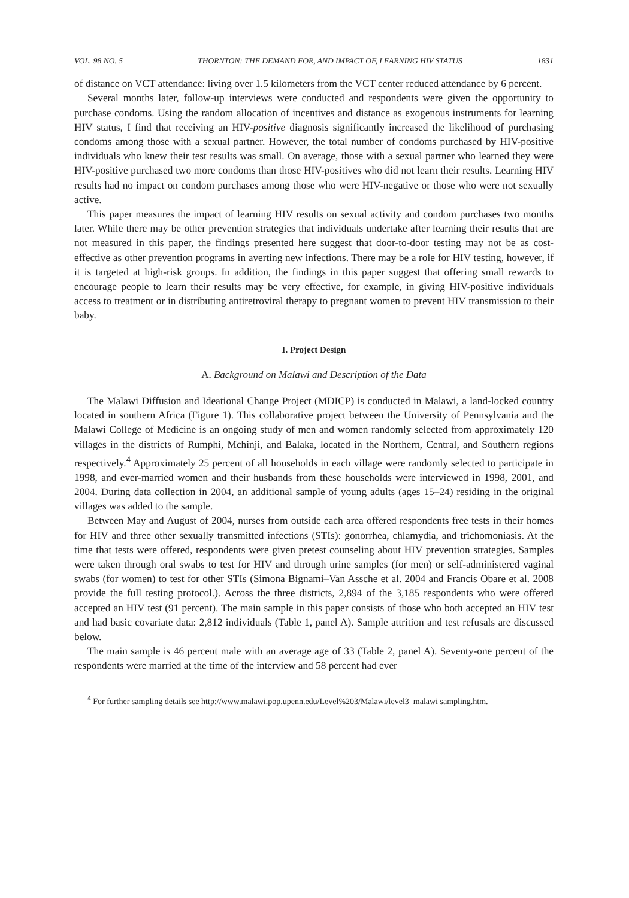VOL. 98 NO. 5 THORNTON: THE DEMAND FOR, AND IMPACT OF, LEARNING HIV STATUS 1831
of distance on VCT attendance: living over 1.5 kilometers from the VCT center reduced attendance by 6 percent.
Several months later, follow-up interviews were conducted and respondents were given the opportunity to purchase condoms. Using the random allocation of incentives and distance as exogenous instruments for learning HIV status, I find that receiving an HIV-positive diagnosis significantly increased the likelihood of purchasing condoms among those with a sexual partner. However, the total number of condoms purchased by HIV-positive individuals who knew their test results was small. On average, those with a sexual partner who learned they were HIV-positive purchased two more condoms than those HIV-positives who did not learn their results. Learning HIV results had no impact on condom purchases among those who were HIV-negative or those who were not sexually active.
This paper measures the impact of learning HIV results on sexual activity and condom purchases two months later. While there may be other prevention strategies that individuals undertake after learning their results that are not measured in this paper, the findings presented here suggest that door-to-door testing may not be as cost-effective as other prevention programs in averting new infections. There may be a role for HIV testing, however, if it is targeted at high-risk groups. In addition, the findings in this paper suggest that offering small rewards to encourage people to learn their results may be very effective, for example, in giving HIV-positive individuals access to treatment or in distributing antiretroviral therapy to pregnant women to prevent HIV transmission to their baby.
I. Project Design
A. Background on Malawi and Description of the Data
The Malawi Diffusion and Ideational Change Project (MDICP) is conducted in Malawi, a land-locked country located in southern Africa (Figure 1). This collaborative project between the University of Pennsylvania and the Malawi College of Medicine is an ongoing study of men and women randomly selected from approximately 120 villages in the districts of Rumphi, Mchinji, and Balaka, located in the Northern, Central, and Southern regions respectively.<sup>4</sup> Approximately 25 percent of all households in each village were randomly selected to participate in 1998, and ever-married women and their husbands from these households were interviewed in 1998, 2001, and 2004. During data collection in 2004, an additional sample of young adults (ages 15–24) residing in the original villages was added to the sample.
Between May and August of 2004, nurses from outside each area offered respondents free tests in their homes for HIV and three other sexually transmitted infections (STIs): gonorrhea, chlamydia, and trichomoniasis. At the time that tests were offered, respondents were given pretest counseling about HIV prevention strategies. Samples were taken through oral swabs to test for HIV and through urine samples (for men) or self-administered vaginal swabs (for women) to test for other STIs (Simona Bignami–Van Assche et al. 2004 and Francis Obare et al. 2008 provide the full testing protocol.). Across the three districts, 2,894 of the 3,185 respondents who were offered accepted an HIV test (91 percent). The main sample in this paper consists of those who both accepted an HIV test and had basic covariate data: 2,812 individuals (Table 1, panel A). Sample attrition and test refusals are discussed below.
The main sample is 46 percent male with an average age of 33 (Table 2, panel A). Seventy-one percent of the respondents were married at the time of the interview and 58 percent had ever
<sup>4</sup> For further sampling details see http://www.malawi.pop.upenn.edu/Level%203/Malawi/level3_malawi sampling.htm.